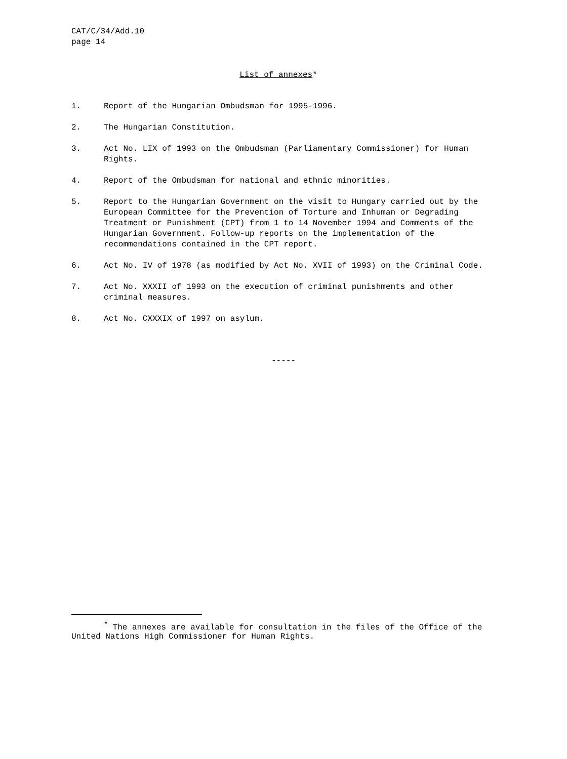CAT/C/34/Add.10
page 14
List of annexes*
1. Report of the Hungarian Ombudsman for 1995-1996.
2. The Hungarian Constitution.
3. Act No. LIX of 1993 on the Ombudsman (Parliamentary Commissioner) for Human Rights.
4. Report of the Ombudsman for national and ethnic minorities.
5. Report to the Hungarian Government on the visit to Hungary carried out by the European Committee for the Prevention of Torture and Inhuman or Degrading Treatment or Punishment (CPT) from 1 to 14 November 1994 and Comments of the Hungarian Government. Follow-up reports on the implementation of the recommendations contained in the CPT report.
6. Act No. IV of 1978 (as modified by Act No. XVII of 1993) on the Criminal Code.
7. Act No. XXXII of 1993 on the execution of criminal punishments and other criminal measures.
8. Act No. CXXXIX of 1997 on asylum.
-----
<sup>*</sup> The annexes are available for consultation in the files of the Office of the United Nations High Commissioner for Human Rights.